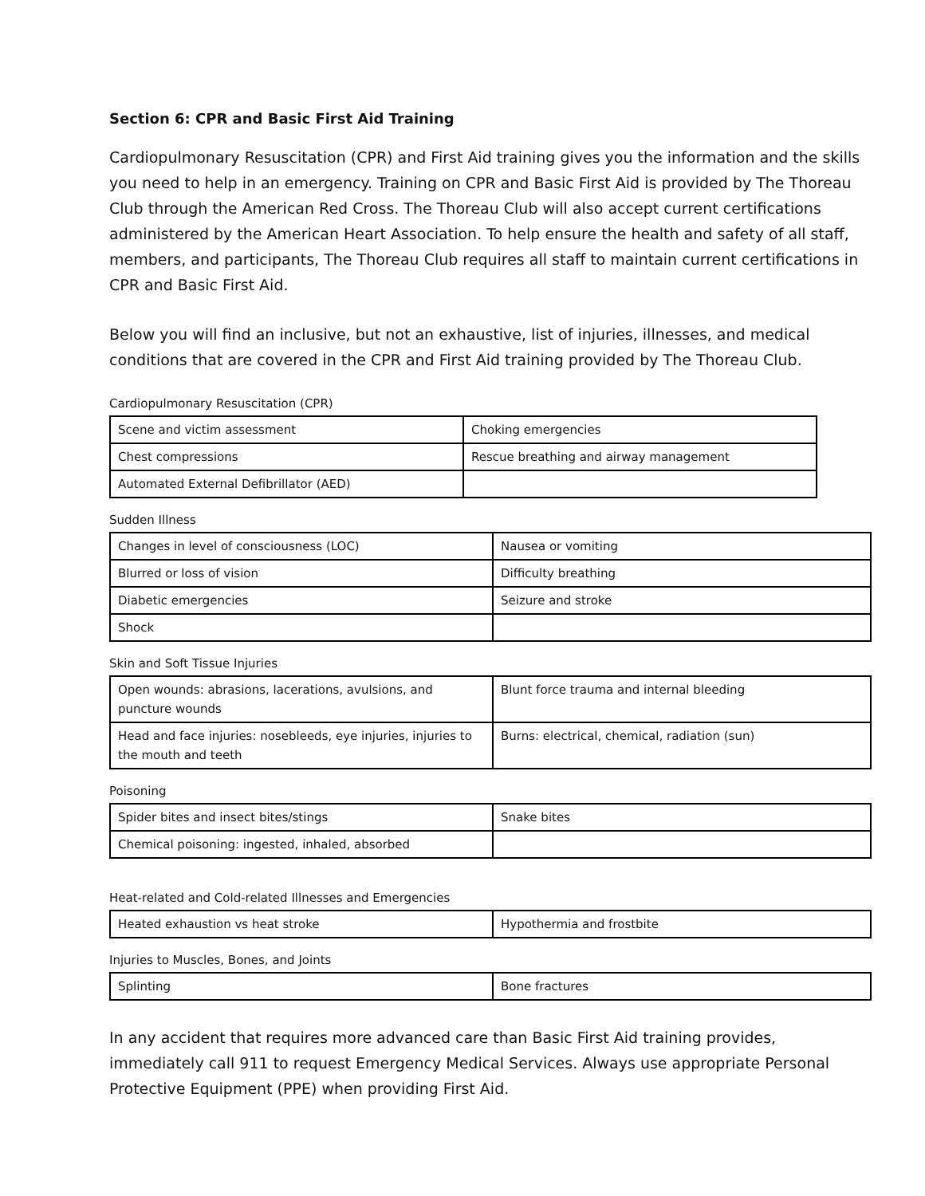Section 6: CPR and Basic First Aid Training
Cardiopulmonary Resuscitation (CPR) and First Aid training gives you the information and the skills you need to help in an emergency. Training on CPR and Basic First Aid is provided by The Thoreau Club through the American Red Cross. The Thoreau Club will also accept current certifications administered by the American Heart Association. To help ensure the health and safety of all staff, members, and participants, The Thoreau Club requires all staff to maintain current certifications in CPR and Basic First Aid.
Below you will find an inclusive, but not an exhaustive, list of injuries, illnesses, and medical conditions that are covered in the CPR and First Aid training provided by The Thoreau Club.
Cardiopulmonary Resuscitation (CPR)
| Scene and victim assessment | Choking emergencies |
| Chest compressions | Rescue breathing and airway management |
| Automated External Defibrillator (AED) | |
Sudden Illness
| Changes in level of consciousness (LOC) | Nausea or vomiting |
| Blurred or loss of vision | Difficulty breathing |
| Diabetic emergencies | Seizure and stroke |
| Shock | |
Skin and Soft Tissue Injuries
| Open wounds: abrasions, lacerations, avulsions, and puncture wounds | Blunt force trauma and internal bleeding |
| Head and face injuries: nosebleeds, eye injuries, injuries to the mouth and teeth | Burns: electrical, chemical, radiation (sun) |
Poisoning
| Spider bites and insect bites/stings | Snake bites |
| Chemical poisoning: ingested, inhaled, absorbed | |
Heat-related and Cold-related Illnesses and Emergencies
| Heated exhaustion vs heat stroke | Hypothermia and frostbite |
Injuries to Muscles, Bones, and Joints
| Splinting | Bone fractures |
In any accident that requires more advanced care than Basic First Aid training provides, immediately call 911 to request Emergency Medical Services. Always use appropriate Personal Protective Equipment (PPE) when providing First Aid.